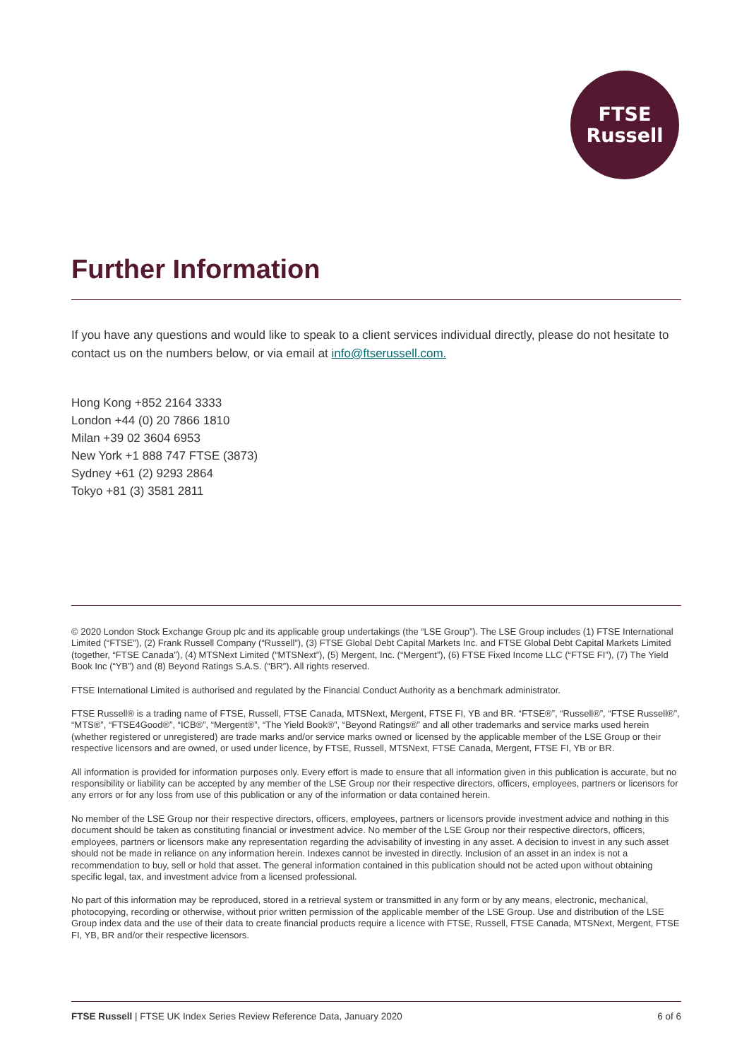FTSE
Russell
Further Information
If you have any questions and would like to speak to a client services individual directly, please do not hesitate to contact us on the numbers below, or via email at info@ftserussell.com.
Hong Kong +852 2164 3333
London +44 (0) 20 7866 1810
Milan +39 02 3604 6953
New York +1 888 747 FTSE (3873)
Sydney +61 (2) 9293 2864
Tokyo +81 (3) 3581 2811
© 2020 London Stock Exchange Group plc and its applicable group undertakings (the “LSE Group”). The LSE Group includes (1) FTSE International Limited (“FTSE”), (2) Frank Russell Company (“Russell”), (3) FTSE Global Debt Capital Markets Inc. and FTSE Global Debt Capital Markets Limited (together, “FTSE Canada”), (4) MTSNext Limited (“MTSNext”), (5) Mergent, Inc. (“Mergent”), (6) FTSE Fixed Income LLC (“FTSE FI”), (7) The Yield Book Inc (“YB”) and (8) Beyond Ratings S.A.S. (“BR”). All rights reserved.
FTSE International Limited is authorised and regulated by the Financial Conduct Authority as a benchmark administrator.
FTSE Russell® is a trading name of FTSE, Russell, FTSE Canada, MTSNext, Mergent, FTSE FI, YB and BR. “FTSE®”, “Russell®”, “FTSE Russell®”, “MTS®”, “FTSE4Good®”, “ICB®”, “Mergent®”, “The Yield Book®”, “Beyond Ratings®” and all other trademarks and service marks used herein (whether registered or unregistered) are trade marks and/or service marks owned or licensed by the applicable member of the LSE Group or their respective licensors and are owned, or used under licence, by FTSE, Russell, MTSNext, FTSE Canada, Mergent, FTSE FI, YB or BR.
All information is provided for information purposes only. Every effort is made to ensure that all information given in this publication is accurate, but no responsibility or liability can be accepted by any member of the LSE Group nor their respective directors, officers, employees, partners or licensors for any errors or for any loss from use of this publication or any of the information or data contained herein.
No member of the LSE Group nor their respective directors, officers, employees, partners or licensors provide investment advice and nothing in this document should be taken as constituting financial or investment advice. No member of the LSE Group nor their respective directors, officers, employees, partners or licensors make any representation regarding the advisability of investing in any asset. A decision to invest in any such asset should not be made in reliance on any information herein. Indexes cannot be invested in directly. Inclusion of an asset in an index is not a recommendation to buy, sell or hold that asset. The general information contained in this publication should not be acted upon without obtaining specific legal, tax, and investment advice from a licensed professional.
No part of this information may be reproduced, stored in a retrieval system or transmitted in any form or by any means, electronic, mechanical, photocopying, recording or otherwise, without prior written permission of the applicable member of the LSE Group. Use and distribution of the LSE Group index data and the use of their data to create financial products require a licence with FTSE, Russell, FTSE Canada, MTSNext, Mergent, FTSE FI, YB, BR and/or their respective licensors.
FTSE Russell | FTSE UK Index Series Review Reference Data, January 2020 6 of 6